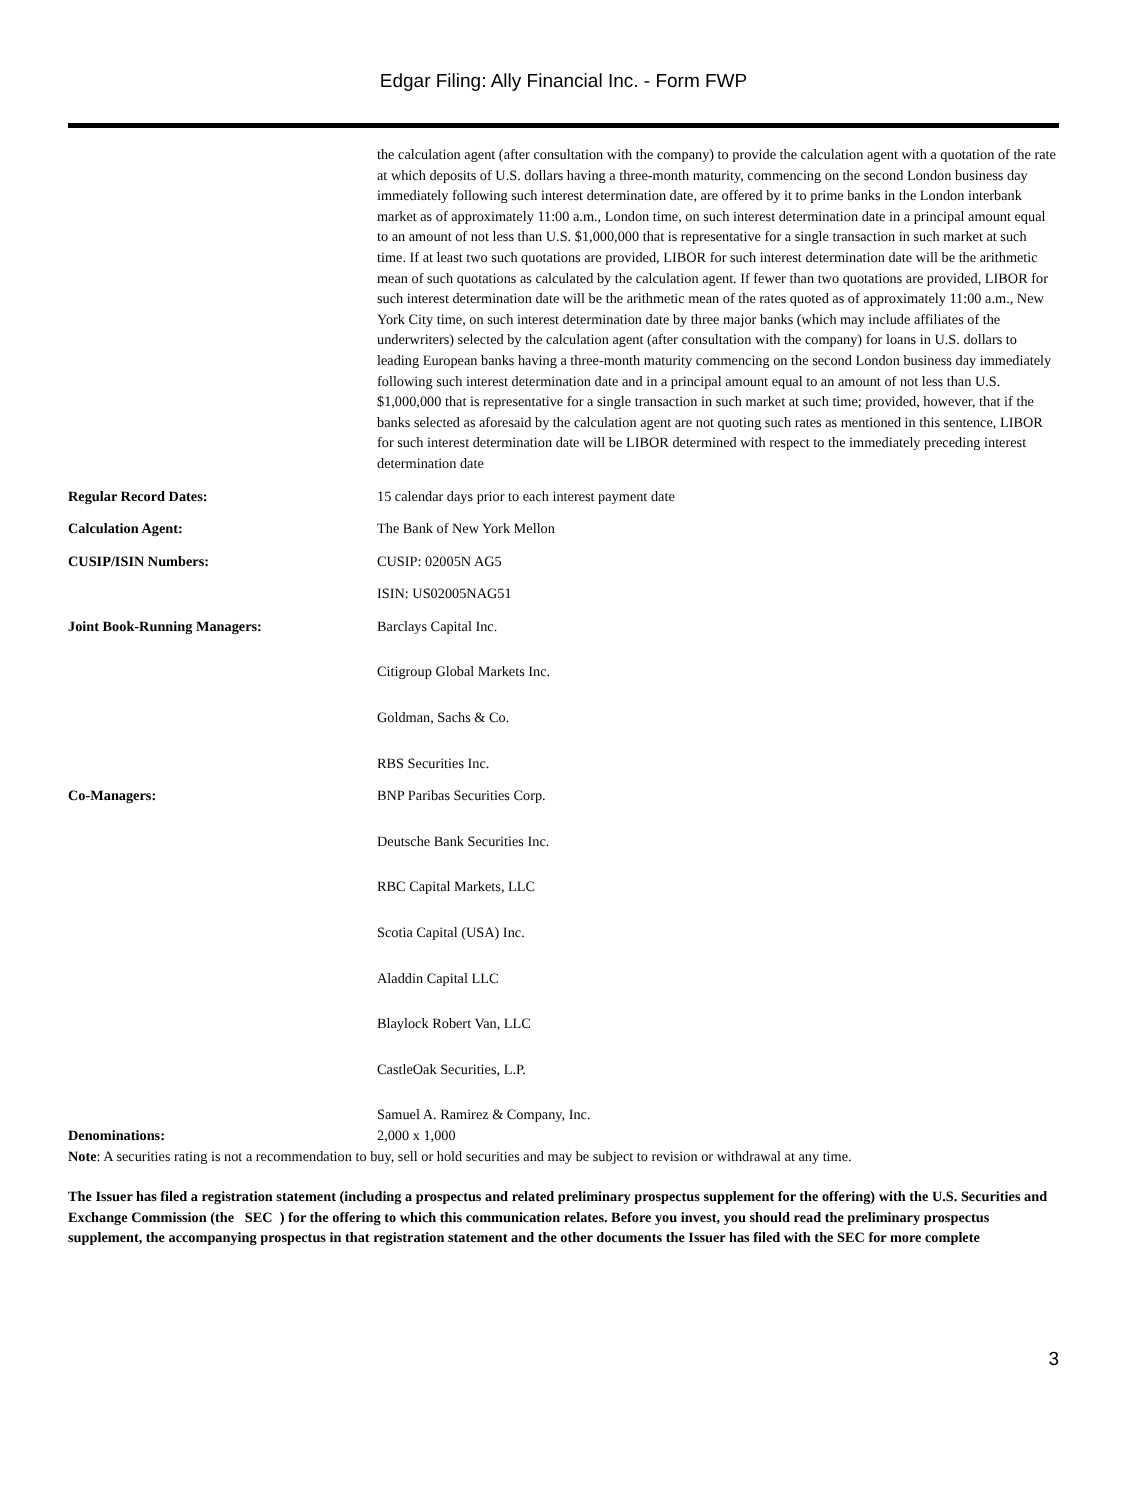Edgar Filing: Ally Financial Inc. - Form FWP
| | the calculation agent (after consultation with the company) to provide the calculation agent with a quotation of the rate at which deposits of U.S. dollars having a three-month maturity, commencing on the second London business day immediately following such interest determination date, are offered by it to prime banks in the London interbank market as of approximately 11:00 a.m., London time, on such interest determination date in a principal amount equal to an amount of not less than U.S. $1,000,000 that is representative for a single transaction in such market at such time. If at least two such quotations are provided, LIBOR for such interest determination date will be the arithmetic mean of such quotations as calculated by the calculation agent. If fewer than two quotations are provided, LIBOR for such interest determination date will be the arithmetic mean of the rates quoted as of approximately 11:00 a.m., New York City time, on such interest determination date by three major banks (which may include affiliates of the underwriters) selected by the calculation agent (after consultation with the company) for loans in U.S. dollars to leading European banks having a three-month maturity commencing on the second London business day immediately following such interest determination date and in a principal amount equal to an amount of not less than U.S. $1,000,000 that is representative for a single transaction in such market at such time; provided, however, that if the banks selected as aforesaid by the calculation agent are not quoting such rates as mentioned in this sentence, LIBOR for such interest determination date will be LIBOR determined with respect to the immediately preceding interest determination date |
| Regular Record Dates: | 15 calendar days prior to each interest payment date |
| Calculation Agent: | The Bank of New York Mellon |
| CUSIP/ISIN Numbers: | CUSIP: 02005N AG5 |
| | ISIN: US02005NAG51 |
| Joint Book-Running Managers: | Barclays Capital Inc. |
| | Citigroup Global Markets Inc. |
| | Goldman, Sachs & Co. |
| | RBS Securities Inc. |
| Co-Managers: | BNP Paribas Securities Corp. |
| | Deutsche Bank Securities Inc. |
| | RBC Capital Markets, LLC |
| | Scotia Capital (USA) Inc. |
| | Aladdin Capital LLC |
| | Blaylock Robert Van, LLC |
| | CastleOak Securities, L.P. |
| | Samuel A. Ramirez & Company, Inc. |
| Denominations: | 2,000 x 1,000 |
Note: A securities rating is not a recommendation to buy, sell or hold securities and may be subject to revision or withdrawal at any time.
The Issuer has filed a registration statement (including a prospectus and related preliminary prospectus supplement for the offering) with the U.S. Securities and Exchange Commission (the SEC ) for the offering to which this communication relates. Before you invest, you should read the preliminary prospectus supplement, the accompanying prospectus in that registration statement and the other documents the Issuer has filed with the SEC for more complete
3